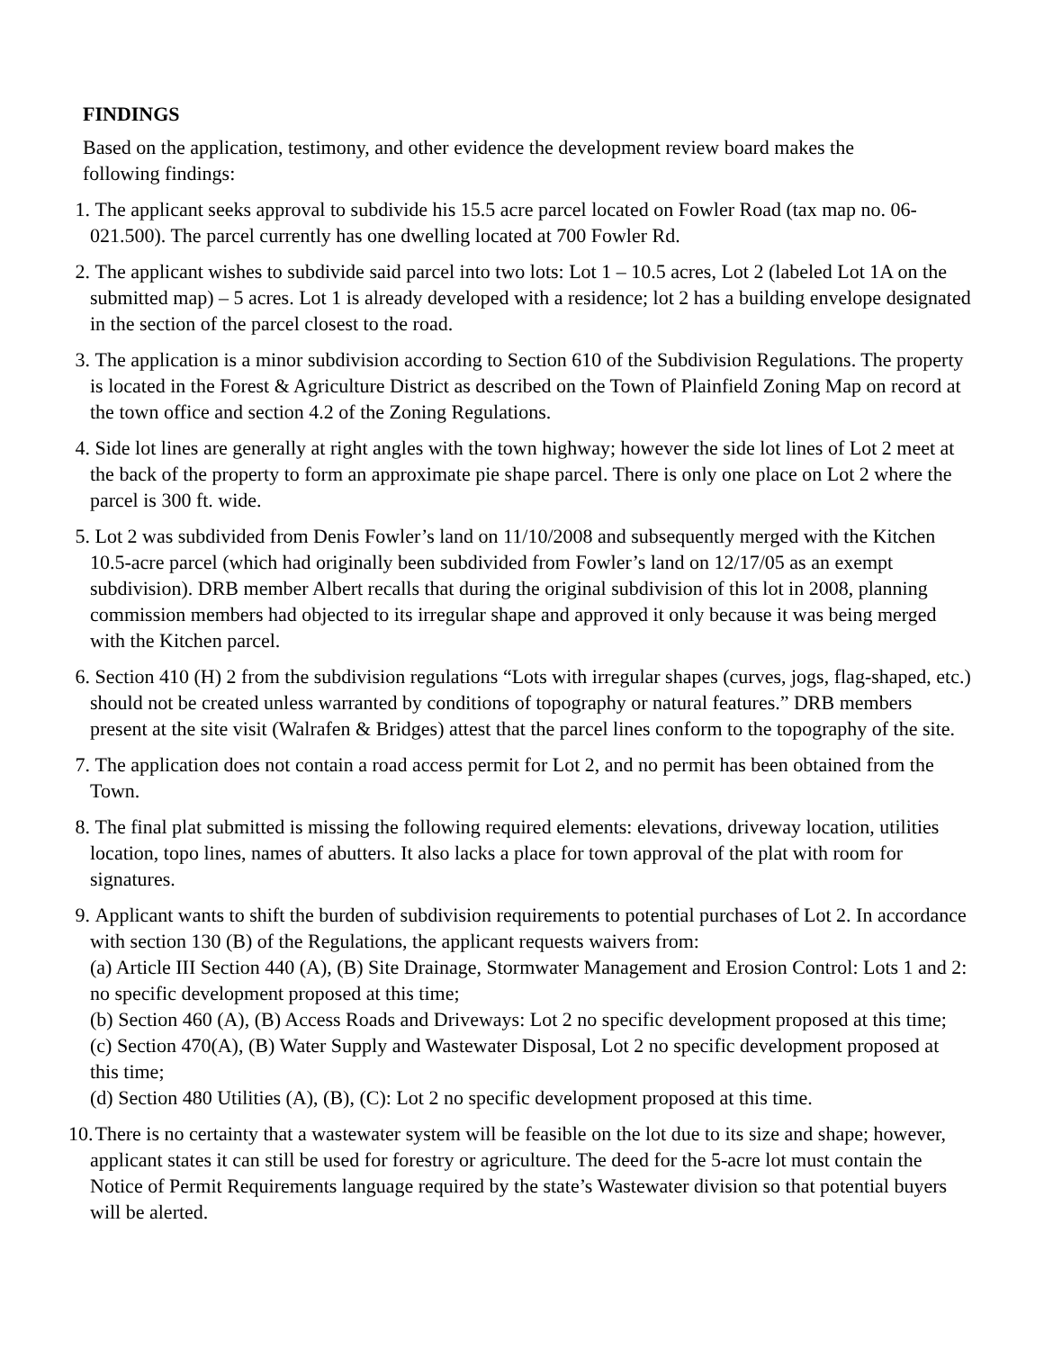FINDINGS
Based on the application, testimony, and other evidence the development review board makes the following findings:
1.
The applicant seeks approval to subdivide his 15.5 acre parcel located on Fowler Road (tax map no. 06-021.500). The parcel currently has one dwelling located at 700 Fowler Rd.
2.
The applicant wishes to subdivide said parcel into two lots: Lot 1 – 10.5 acres, Lot 2 (labeled Lot 1A on the submitted map) – 5 acres. Lot 1 is already developed with a residence; lot 2 has a building envelope designated in the section of the parcel closest to the road.
3.
The application is a minor subdivision according to Section 610 of the Subdivision Regulations. The property is located in the Forest & Agriculture District as described on the Town of Plainfield Zoning Map on record at the town office and section 4.2 of the Zoning Regulations.
4.
Side lot lines are generally at right angles with the town highway; however the side lot lines of Lot 2 meet at the back of the property to form an approximate pie shape parcel. There is only one place on Lot 2 where the parcel is 300 ft. wide.
5.
Lot 2 was subdivided from Denis Fowler’s land on 11/10/2008 and subsequently merged with the Kitchen 10.5-acre parcel (which had originally been subdivided from Fowler’s land on 12/17/05 as an exempt subdivision). DRB member Albert recalls that during the original subdivision of this lot in 2008, planning commission members had objected to its irregular shape and approved it only because it was being merged with the Kitchen parcel.
6.
Section 410 (H) 2 from the subdivision regulations “Lots with irregular shapes (curves, jogs, flag-shaped, etc.) should not be created unless warranted by conditions of topography or natural features.” DRB members present at the site visit (Walrafen & Bridges) attest that the parcel lines conform to the topography of the site.
7.
The application does not contain a road access permit for Lot 2, and no permit has been obtained from the Town.
8.
The final plat submitted is missing the following required elements: elevations, driveway location, utilities location, topo lines, names of abutters. It also lacks a place for town approval of the plat with room for signatures.
9.
Applicant wants to shift the burden of subdivision requirements to potential purchases of Lot 2. In accordance with section 130 (B) of the Regulations, the applicant requests waivers from:
(a) Article III Section 440 (A), (B) Site Drainage, Stormwater Management and Erosion Control: Lots 1 and 2: no specific development proposed at this time;
(b) Section 460 (A), (B) Access Roads and Driveways: Lot 2 no specific development proposed at this time;
(c) Section 470(A), (B) Water Supply and Wastewater Disposal, Lot 2 no specific development proposed at this time;
(d) Section 480 Utilities (A), (B), (C): Lot 2 no specific development proposed at this time.
10.
There is no certainty that a wastewater system will be feasible on the lot due to its size and shape; however, applicant states it can still be used for forestry or agriculture. The deed for the 5-acre lot must contain the Notice of Permit Requirements language required by the state’s Wastewater division so that potential buyers will be alerted.